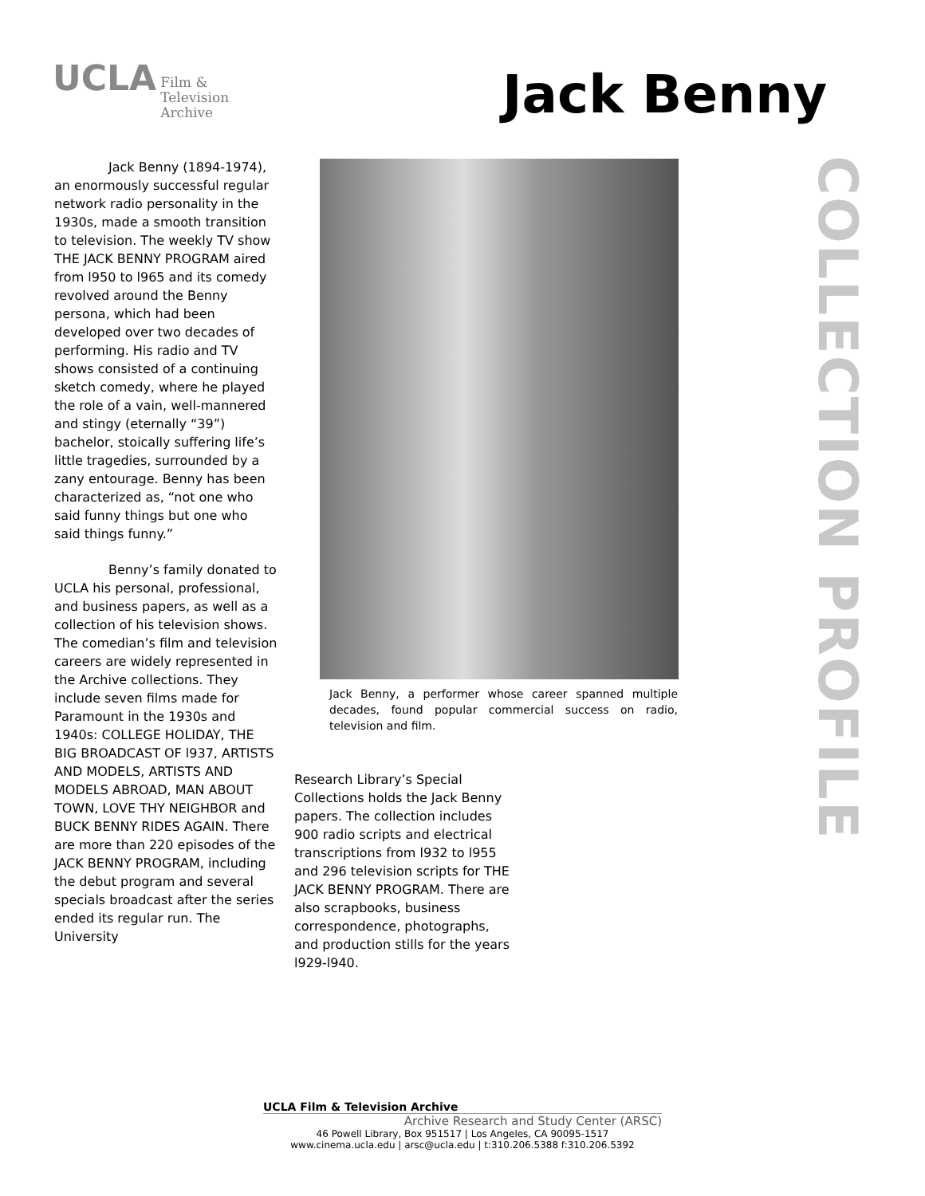UCLA Film &
Television
Archive
Jack Benny
Jack Benny (1894-1974), an enormously successful regular network radio personality in the 1930s, made a smooth transition to television. The weekly TV show THE JACK BENNY PROGRAM aired from l950 to l965 and its comedy revolved around the Benny persona, which had been developed over two decades of performing. His radio and TV shows consisted of a continuing sketch comedy, where he played the role of a vain, well-mannered and stingy (eternally “39”) bachelor, stoically suffering life’s little tragedies, surrounded by a zany entourage. Benny has been characterized as, “not one who said funny things but one who said things funny.”
Benny’s family donated to UCLA his personal, professional, and business papers, as well as a collection of his television shows. The comedian’s film and television careers are widely represented in the Archive collections. They include seven films made for Paramount in the 1930s and 1940s: COLLEGE HOLIDAY, THE BIG BROADCAST OF l937, ARTISTS AND MODELS, ARTISTS AND MODELS ABROAD, MAN ABOUT TOWN, LOVE THY NEIGHBOR and BUCK BENNY RIDES AGAIN. There are more than 220 episodes of the JACK BENNY PROGRAM, including the debut program and several specials broadcast after the series ended its regular run. The University
Jack Benny, a performer whose career spanned multiple decades, found popular commercial success on radio, television and film.
Research Library’s Special Collections holds the Jack Benny papers. The collection includes 900 radio scripts and electrical transcriptions from l932 to l955 and 296 television scripts for THE JACK BENNY PROGRAM. There are also scrapbooks, business correspondence, photographs, and production stills for the years l929-l940.
COLLECTION PROFILE
UCLA Film & Television Archive
Archive Research and Study Center (ARSC)
46 Powell Library, Box 951517 | Los Angeles, CA 90095-1517
www.cinema.ucla.edu | arsc@ucla.edu | t:310.206.5388 f:310.206.5392